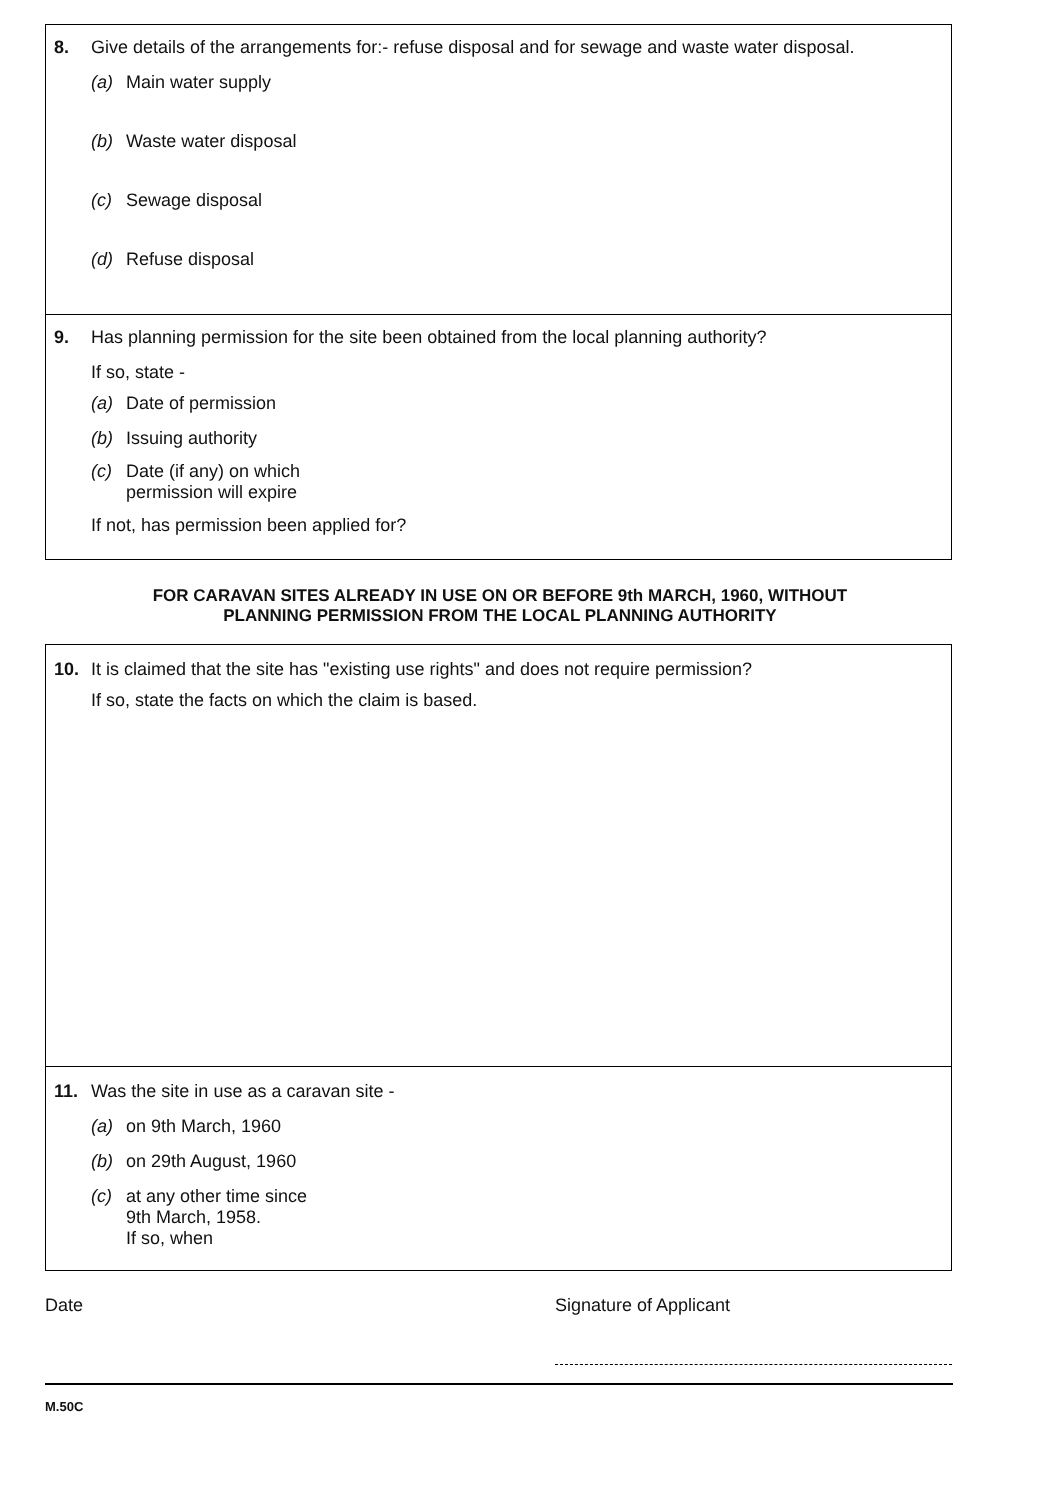8. Give details of the arrangements for:- refuse disposal and for sewage and waste water disposal.
(a) Main water supply
(b) Waste water disposal
(c) Sewage disposal
(d) Refuse disposal
9. Has planning permission for the site been obtained from the local planning authority?
If so, state -
(a) Date of permission
(b) Issuing authority
(c) Date (if any) on which
permission will expire
If not, has permission been applied for?
FOR CARAVAN SITES ALREADY IN USE ON OR BEFORE 9th MARCH, 1960, WITHOUT
PLANNING PERMISSION FROM THE LOCAL PLANNING AUTHORITY
10. It is claimed that the site has "existing use rights" and does not require permission?
If so, state the facts on which the claim is based.
11. Was the site in use as a caravan site -
(a) on 9th March, 1960
(b) on 29th August, 1960
(c) at any other time since
9th March, 1958.
If so, when
Date Signature of Applicant
M.50C